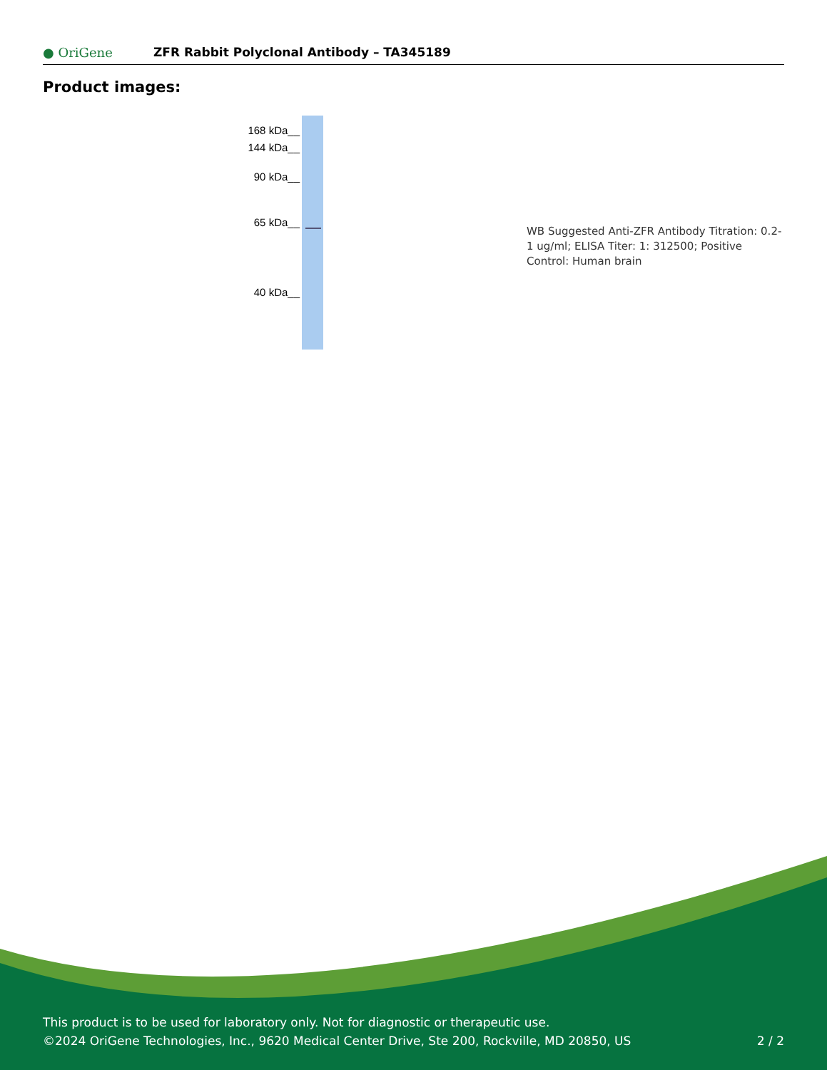● OriGene
ZFR Rabbit Polyclonal Antibody – TA345189
Product images:
168 kDa__
144 kDa__
90 kDa__
65 kDa__
40 kDa__
WB Suggested Anti-ZFR Antibody Titration: 0.2-1 ug/ml; ELISA Titer: 1: 312500; Positive Control: Human brain
This product is to be used for laboratory only. Not for diagnostic or therapeutic use.
©2024 OriGene Technologies, Inc., 9620 Medical Center Drive, Ste 200, Rockville, MD 20850, US 2 / 2